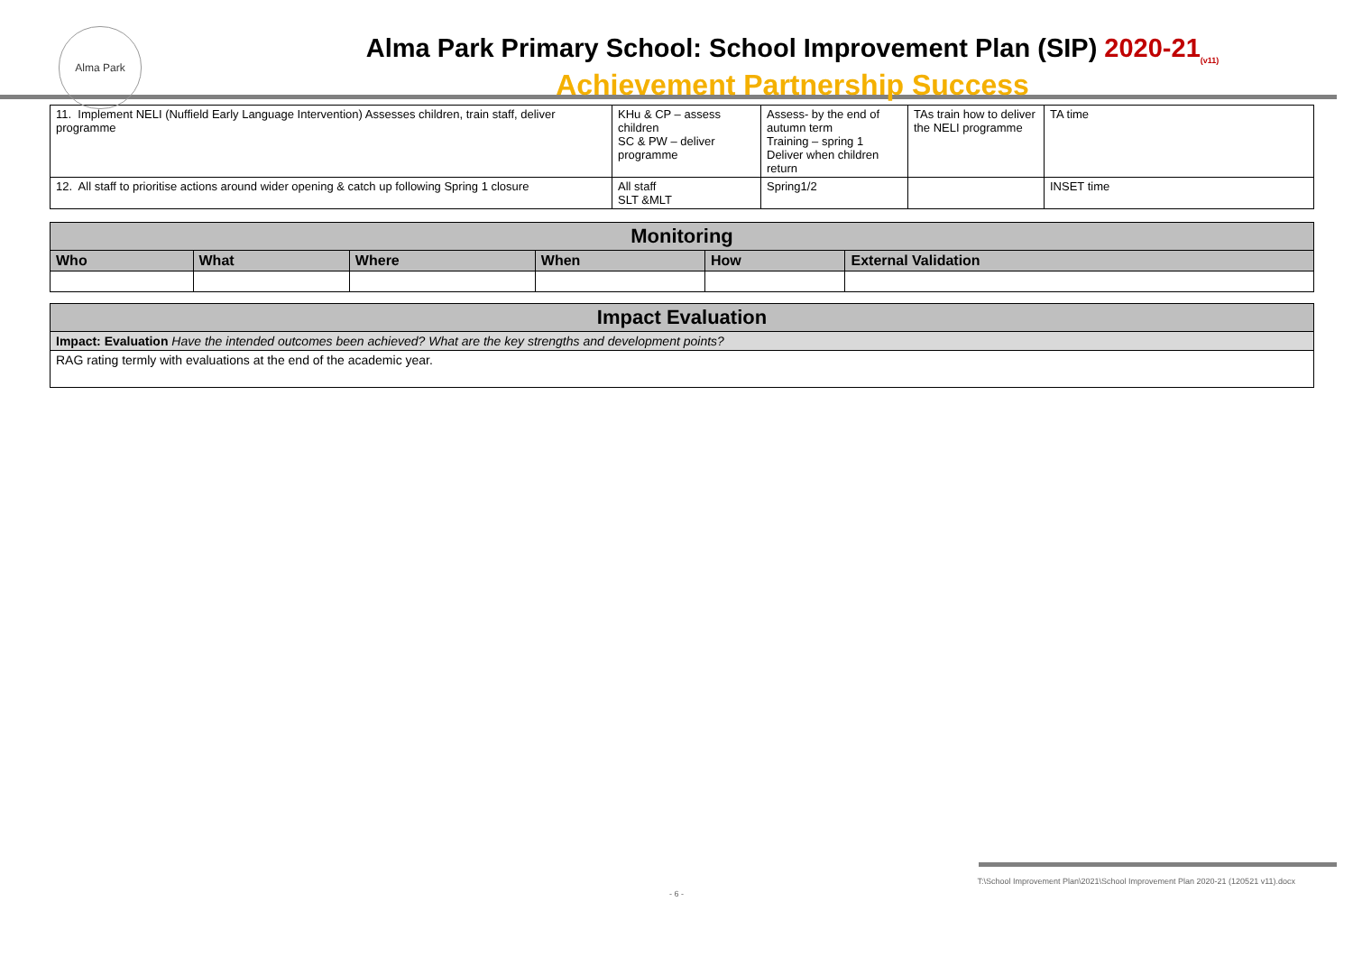Alma Park
Alma Park Primary School: School Improvement Plan (SIP) 2020-21<sub>(v11)</sub>
Achievement Partnership Success
| 11. Implement NELI (Nuffield Early Language Intervention) Assesses children, train staff, deliver programme | KHu & CP – assess children SC & PW – deliver programme | Assess- by the end of autumn term Training – spring 1 Deliver when children return | TAs train how to deliver the NELI programme | TA time |
| 12. All staff to prioritise actions around wider opening & catch up following Spring 1 closure | All staff SLT &MLT | Spring1/2 | | INSET time |
| Monitoring | | | | | |
| Who | What | Where | When | How | External Validation |
| Impact Evaluation |
| Impact: Evaluation Have the intended outcomes been achieved? What are the key strengths and development points? |
| RAG rating termly with evaluations at the end of the academic year. |
T:\School Improvement Plan\2021\School Improvement Plan 2020-21 (120521 v11).docx
- 6 -